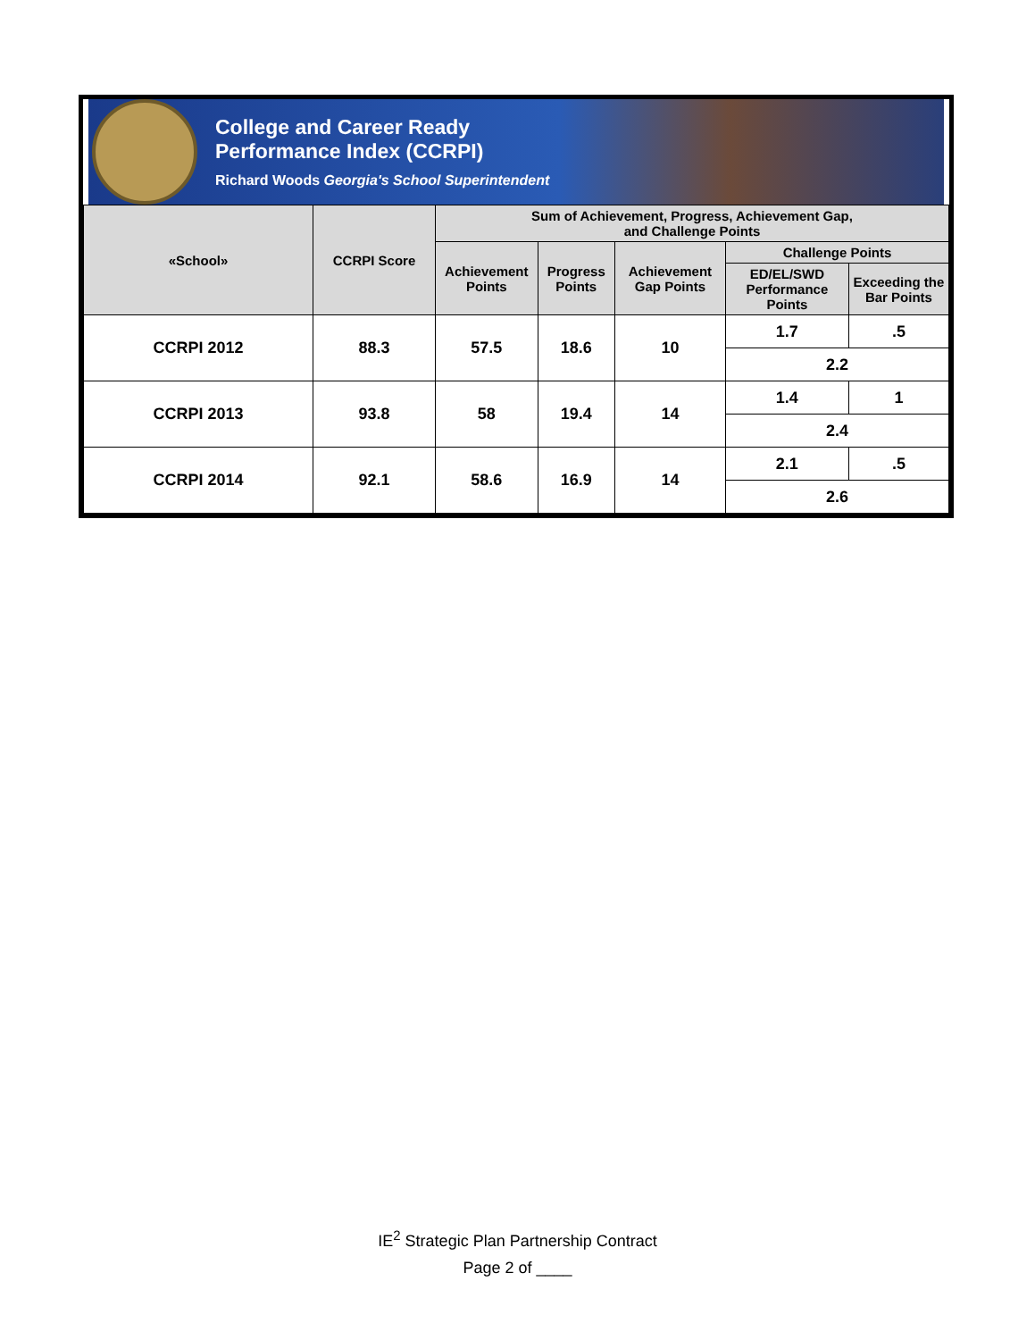College and Career Ready
Performance Index (CCRPI)
Richard Woods Georgia's School Superintendent
| «School» | CCRPI Score | Sum of Achievement, Progress, Achievement Gap, and Challenge Points | | | | |
| --- | --- | --- | --- | --- | --- | --- |
| | | Achievement Points | Progress Points | Achievement Gap Points | Challenge Points | |
| | | | | | ED/EL/SWD Performance Points | Exceeding the Bar Points |
| CCRPI 2012 | 88.3 | 57.5 | 18.6 | 10 | 1.7 | .5 |
| | | | | | 2.2 | |
| CCRPI 2013 | 93.8 | 58 | 19.4 | 14 | 1.4 | 1 |
| | | | | | 2.4 | |
| CCRPI 2014 | 92.1 | 58.6 | 16.9 | 14 | 2.1 | .5 |
| | | | | | 2.6 | |
IE<sup>2</sup> Strategic Plan Partnership Contract
Page 2 of ____